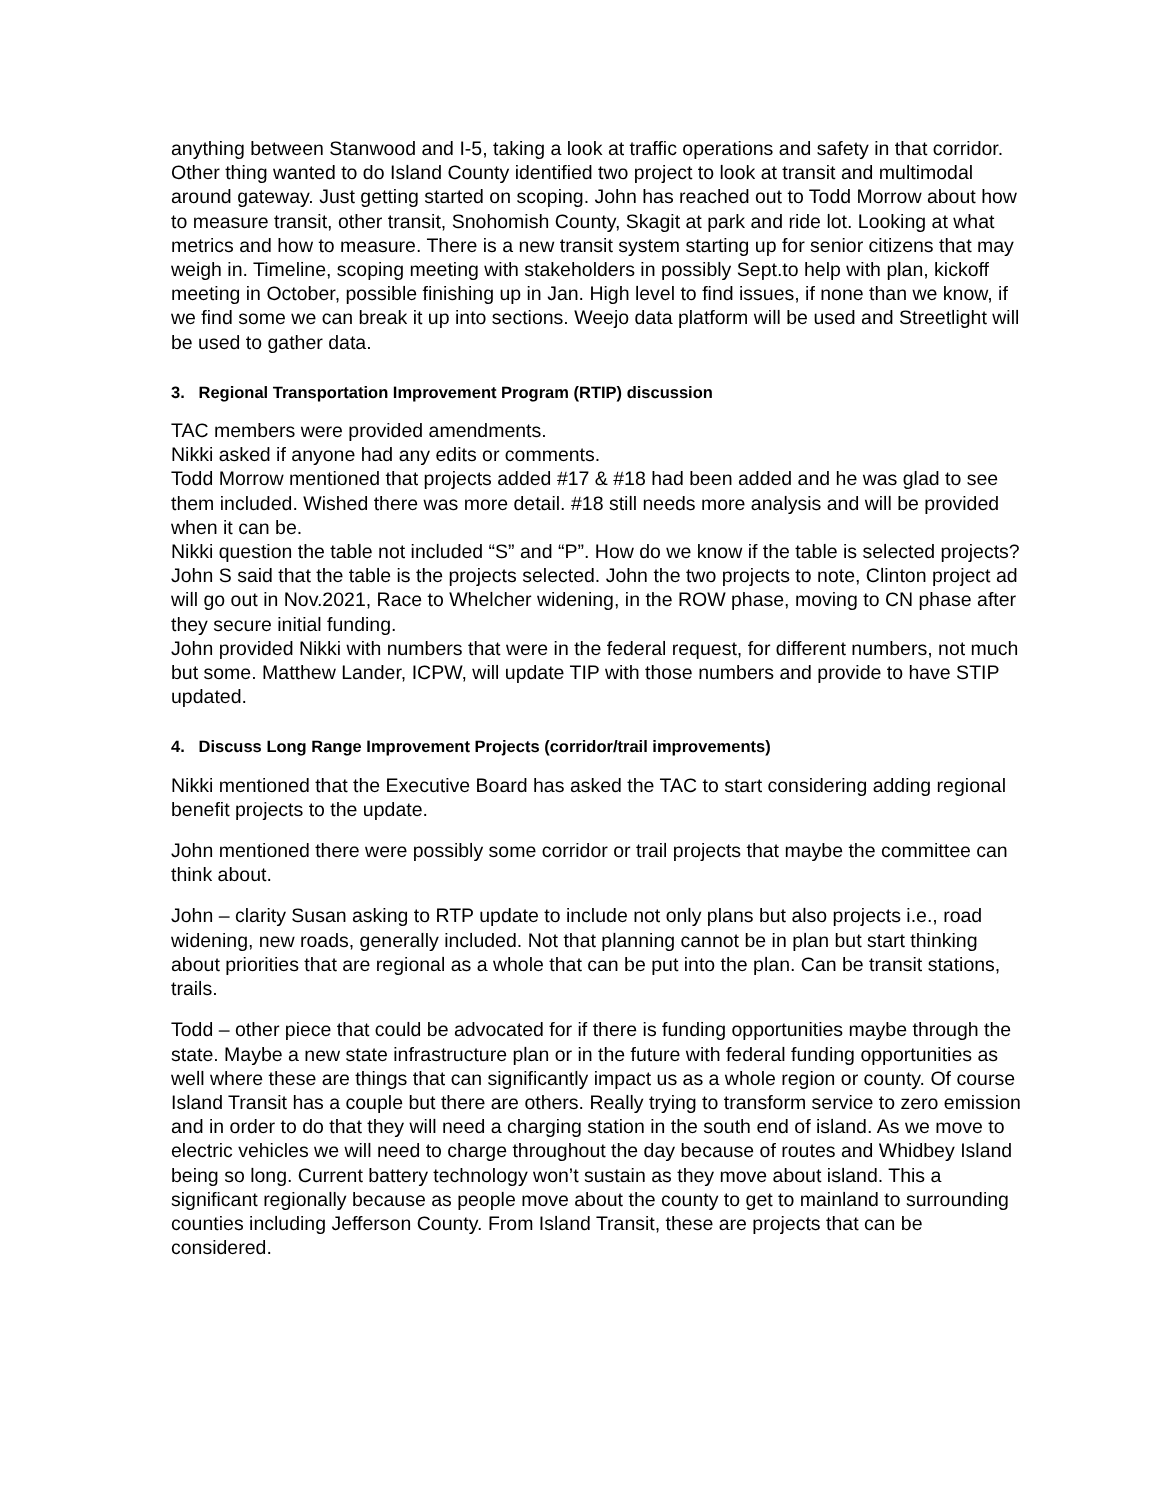anything between Stanwood and I-5, taking a look at traffic operations and safety in that corridor. Other thing wanted to do Island County identified two project to look at transit and multimodal around gateway. Just getting started on scoping. John has reached out to Todd Morrow about how to measure transit, other transit, Snohomish County, Skagit at park and ride lot. Looking at what metrics and how to measure. There is a new transit system starting up for senior citizens that may weigh in. Timeline, scoping meeting with stakeholders in possibly Sept.to help with plan, kickoff meeting in October, possible finishing up in Jan. High level to find issues, if none than we know, if we find some we can break it up into sections. Weejo data platform will be used and Streetlight will be used to gather data.
3. Regional Transportation Improvement Program (RTIP) discussion
TAC members were provided amendments.
Nikki asked if anyone had any edits or comments.
Todd Morrow mentioned that projects added #17 & #18 had been added and he was glad to see them included. Wished there was more detail. #18 still needs more analysis and will be provided when it can be.
Nikki question the table not included “S” and “P”. How do we know if the table is selected projects?
John S said that the table is the projects selected. John the two projects to note, Clinton project ad will go out in Nov.2021, Race to Whelcher widening, in the ROW phase, moving to CN phase after they secure initial funding.
John provided Nikki with numbers that were in the federal request, for different numbers, not much but some. Matthew Lander, ICPW, will update TIP with those numbers and provide to have STIP updated.
4. Discuss Long Range Improvement Projects (corridor/trail improvements)
Nikki mentioned that the Executive Board has asked the TAC to start considering adding regional benefit projects to the update.
John mentioned there were possibly some corridor or trail projects that maybe the committee can think about.
John – clarity Susan asking to RTP update to include not only plans but also projects i.e., road widening, new roads, generally included. Not that planning cannot be in plan but start thinking about priorities that are regional as a whole that can be put into the plan. Can be transit stations, trails.
Todd – other piece that could be advocated for if there is funding opportunities maybe through the state. Maybe a new state infrastructure plan or in the future with federal funding opportunities as well where these are things that can significantly impact us as a whole region or county. Of course Island Transit has a couple but there are others. Really trying to transform service to zero emission and in order to do that they will need a charging station in the south end of island. As we move to electric vehicles we will need to charge throughout the day because of routes and Whidbey Island being so long. Current battery technology won’t sustain as they move about island. This a significant regionally because as people move about the county to get to mainland to surrounding counties including Jefferson County. From Island Transit, these are projects that can be considered.